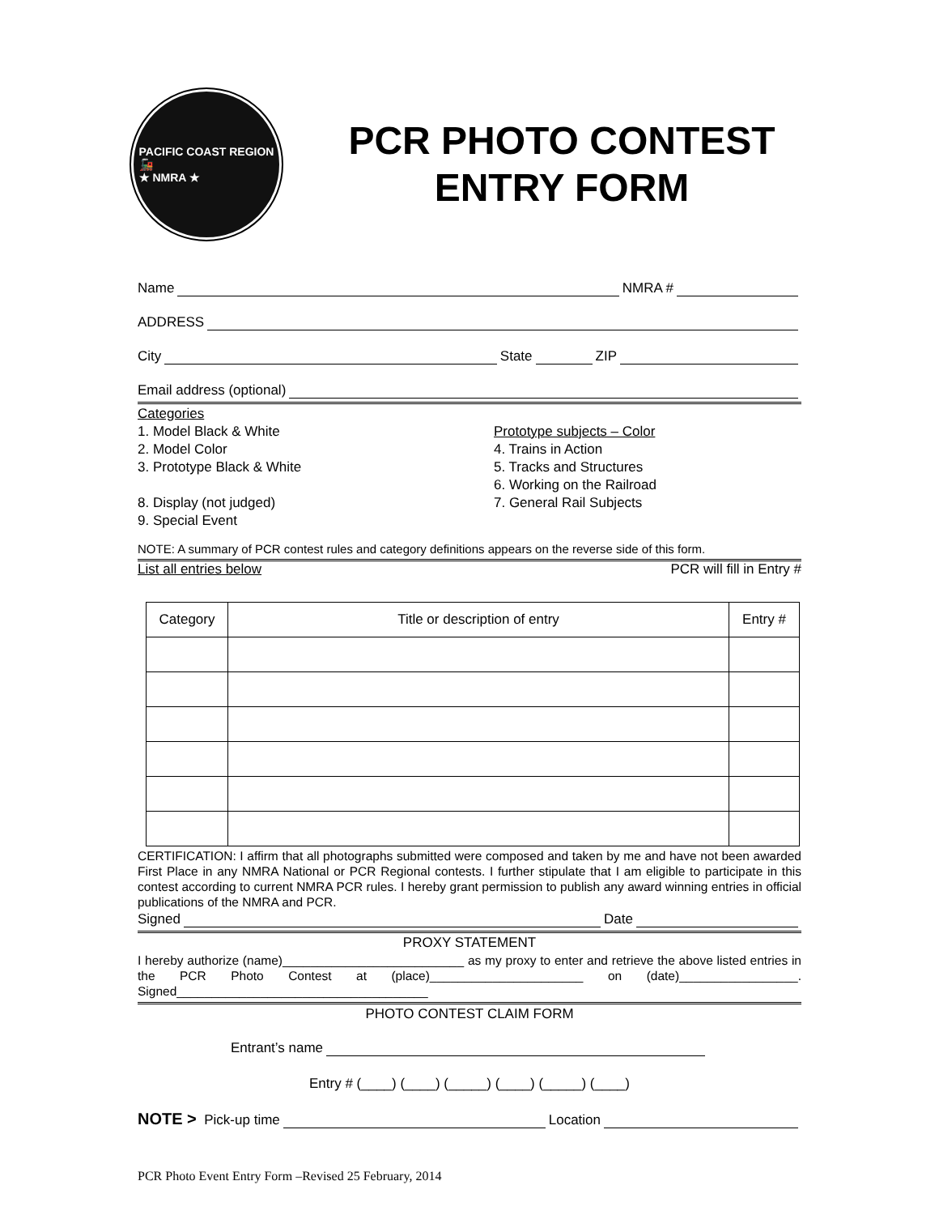PACIFIC COAST REGION
🚂
★ NMRA ★
PCR PHOTO CONTEST
ENTRY FORM
Name NMRA #
ADDRESS
City State ZIP
Email address (optional)
Categories
1. Model Black & White
2. Model Color
3. Prototype Black & White
8. Display (not judged)
9. Special Event
Prototype subjects – Color
4. Trains in Action
5. Tracks and Structures
6. Working on the Railroad
7. General Rail Subjects
NOTE: A summary of PCR contest rules and category definitions appears on the reverse side of this form.
List all entries below PCR will fill in Entry #
| Category | Title or description of entry | Entry # |
| --- | --- | --- |
CERTIFICATION: I affirm that all photographs submitted were composed and taken by me and have not been awarded First Place in any NMRA National or PCR Regional contests. I further stipulate that I am eligible to participate in this contest according to current NMRA PCR rules. I hereby grant permission to publish any award winning entries in official publications of the NMRA and PCR.
Signed Date
PROXY STATEMENT
I hereby authorize (name)__________________________ as my proxy to enter and retrieve the above listed entries in the PCR Photo Contest at (place)______________________ on (date)_________________. Signed____________________________________
PHOTO CONTEST CLAIM FORM
Entrant’s name
Entry # (____) (____) (_____) (____) (_____) (____)
NOTE > Pick-up time Location
PCR Photo Event Entry Form –Revised 25 February, 2014